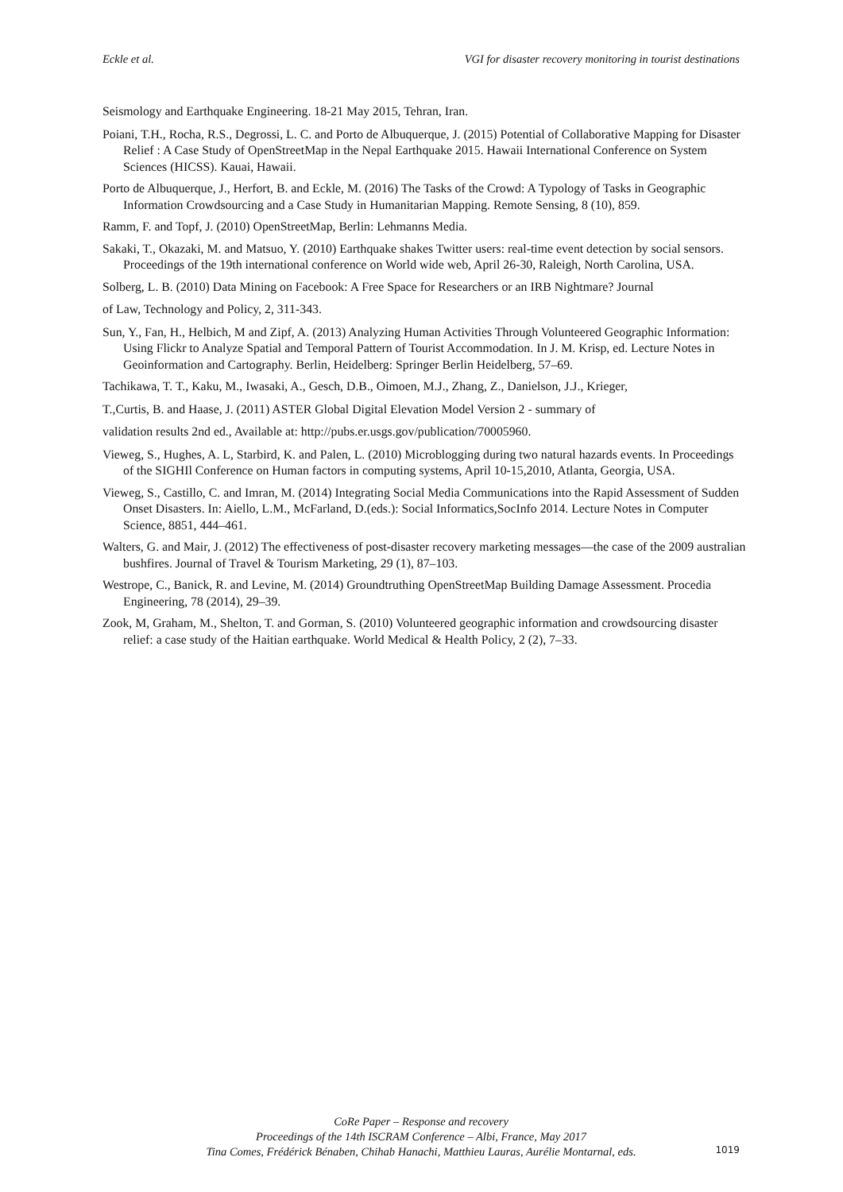Eckle et al. VGI for disaster recovery monitoring in tourist destinations
Seismology and Earthquake Engineering. 18-21 May 2015, Tehran, Iran.
Poiani, T.H., Rocha, R.S., Degrossi, L. C. and Porto de Albuquerque, J. (2015) Potential of Collaborative Mapping for Disaster Relief : A Case Study of OpenStreetMap in the Nepal Earthquake 2015. Hawaii International Conference on System Sciences (HICSS). Kauai, Hawaii.
Porto de Albuquerque, J., Herfort, B. and Eckle, M. (2016) The Tasks of the Crowd: A Typology of Tasks in Geographic Information Crowdsourcing and a Case Study in Humanitarian Mapping. Remote Sensing, 8 (10), 859.
Ramm, F. and Topf, J. (2010) OpenStreetMap, Berlin: Lehmanns Media.
Sakaki, T., Okazaki, M. and Matsuo, Y. (2010) Earthquake shakes Twitter users: real-time event detection by social sensors. Proceedings of the 19th international conference on World wide web, April 26-30, Raleigh, North Carolina, USA.
Solberg, L. B. (2010) Data Mining on Facebook: A Free Space for Researchers or an IRB Nightmare? Journal
of Law, Technology and Policy, 2, 311-343.
Sun, Y., Fan, H., Helbich, M and Zipf, A. (2013) Analyzing Human Activities Through Volunteered Geographic Information: Using Flickr to Analyze Spatial and Temporal Pattern of Tourist Accommodation. In J. M. Krisp, ed. Lecture Notes in Geoinformation and Cartography. Berlin, Heidelberg: Springer Berlin Heidelberg, 57–69.
Tachikawa, T. T., Kaku, M., Iwasaki, A., Gesch, D.B., Oimoen, M.J., Zhang, Z., Danielson, J.J., Krieger,
T.,Curtis, B. and Haase, J. (2011) ASTER Global Digital Elevation Model Version 2 - summary of
validation results 2nd ed., Available at: http://pubs.er.usgs.gov/publication/70005960.
Vieweg, S., Hughes, A. L, Starbird, K. and Palen, L. (2010) Microblogging during two natural hazards events. In Proceedings of the SIGHIl Conference on Human factors in computing systems, April 10-15,2010, Atlanta, Georgia, USA.
Vieweg, S., Castillo, C. and Imran, M. (2014) Integrating Social Media Communications into the Rapid Assessment of Sudden Onset Disasters. In: Aiello, L.M., McFarland, D.(eds.): Social Informatics,SocInfo 2014. Lecture Notes in Computer Science, 8851, 444–461.
Walters, G. and Mair, J. (2012) The effectiveness of post-disaster recovery marketing messages—the case of the 2009 australian bushfires. Journal of Travel & Tourism Marketing, 29 (1), 87–103.
Westrope, C., Banick, R. and Levine, M. (2014) Groundtruthing OpenStreetMap Building Damage Assessment. Procedia Engineering, 78 (2014), 29–39.
Zook, M, Graham, M., Shelton, T. and Gorman, S. (2010) Volunteered geographic information and crowdsourcing disaster relief: a case study of the Haitian earthquake. World Medical & Health Policy, 2 (2), 7–33.
CoRe Paper – Response and recovery
Proceedings of the 14th ISCRAM Conference – Albi, France, May 2017
Tina Comes, Frédérick Bénaben, Chihab Hanachi, Matthieu Lauras, Aurélie Montarnal, eds.
1019